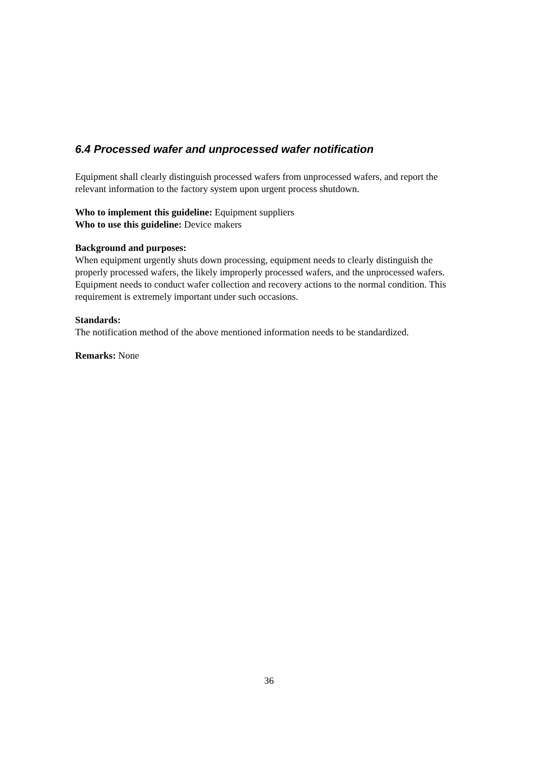6.4 Processed wafer and unprocessed wafer notification
Equipment shall clearly distinguish processed wafers from unprocessed wafers, and report the relevant information to the factory system upon urgent process shutdown.
Who to implement this guideline: Equipment suppliers
Who to use this guideline: Device makers
Background and purposes:
When equipment urgently shuts down processing, equipment needs to clearly distinguish the properly processed wafers, the likely improperly processed wafers, and the unprocessed wafers. Equipment needs to conduct wafer collection and recovery actions to the normal condition. This requirement is extremely important under such occasions.
Standards:
The notification method of the above mentioned information needs to be standardized.
Remarks: None
36